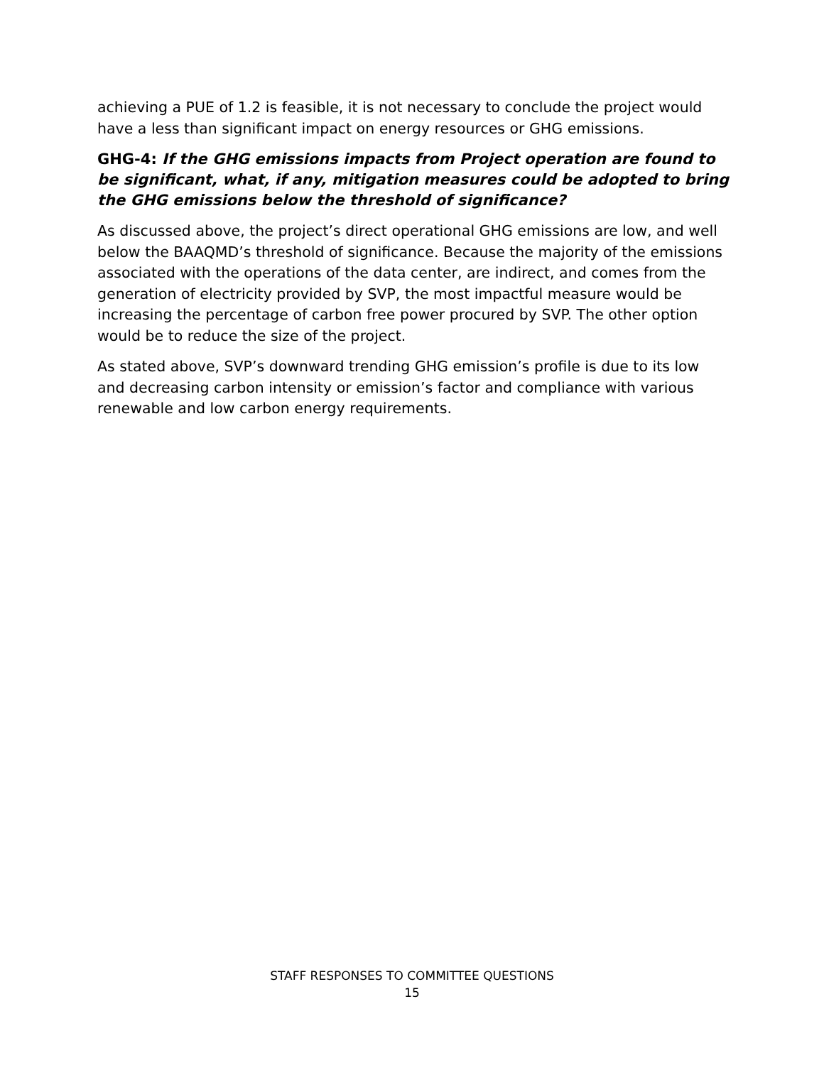achieving a PUE of 1.2 is feasible, it is not necessary to conclude the project would have a less than significant impact on energy resources or GHG emissions.
GHG-4: If the GHG emissions impacts from Project operation are found to be significant, what, if any, mitigation measures could be adopted to bring the GHG emissions below the threshold of significance?
As discussed above, the project’s direct operational GHG emissions are low, and well below the BAAQMD’s threshold of significance. Because the majority of the emissions associated with the operations of the data center, are indirect, and comes from the generation of electricity provided by SVP, the most impactful measure would be increasing the percentage of carbon free power procured by SVP. The other option would be to reduce the size of the project.
As stated above, SVP’s downward trending GHG emission’s profile is due to its low and decreasing carbon intensity or emission’s factor and compliance with various renewable and low carbon energy requirements.
STAFF RESPONSES TO COMMITTEE QUESTIONS
15